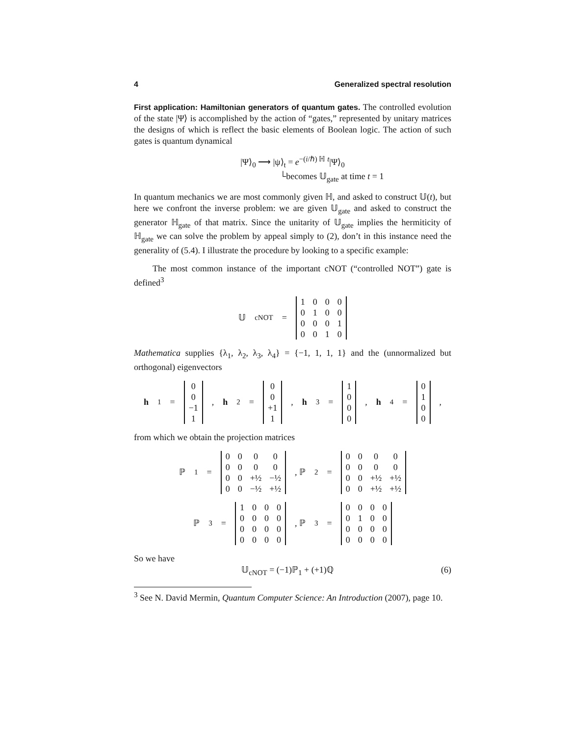4 Generalized spectral resolution
First application: Hamiltonian generators of quantum gates. The controlled evolution of the state |Ψ⟩ is accomplished by the action of “gates,” represented by unitary matrices the designs of which is reflect the basic elements of Boolean logic. The action of such gates is quantum dynamical
|Ψ⟩<sub>0</sub> ⟶ |ψ⟩<sub>t</sub> = e<sup>−(i/ℏ) ℍ t</sup>|Ψ⟩<sub>0</sub>
└becomes 𝕌<sub>gate</sub> at time t = 1
In quantum mechanics we are most commonly given ℍ, and asked to construct 𝕌(t), but here we confront the inverse problem: we are given 𝕌<sub>gate</sub> and asked to construct the generator ℍ<sub>gate</sub> of that matrix. Since the unitarity of 𝕌<sub>gate</sub> implies the hermiticity of ℍ<sub>gate</sub> we can solve the problem by appeal simply to (2), don’t in this instance need the generality of (5.4). I illustrate the procedure by looking to a specific example:
The most common instance of the important cNOT (“controlled NOT”) gate is defined<sup>3</sup>
𝕌<sub>cNOT</sub> =
| 1 | 0 | 0 | 0 |
| 0 | 1 | 0 | 0 |
| 0 | 0 | 0 | 1 |
| 0 | 0 | 1 | 0 |
Mathematica supplies {λ<sub>1</sub>, λ<sub>2</sub>, λ<sub>3</sub>, λ<sub>4</sub>} = {−1, 1, 1, 1} and the (unnormalized but orthogonal) eigenvectors
h<sub>1</sub> =
| 0 |
| 0 |
| −1 |
| 1 |
, h<sub>2</sub> =
| 0 |
| 0 |
| +1 |
| 1 |
, h<sub>3</sub> =
| 1 |
| 0 |
| 0 |
| 0 |
, h<sub>4</sub> =
| 0 |
| 1 |
| 0 |
| 0 |
,
from which we obtain the projection matrices
ℙ<sub>1</sub> =
| 0 | 0 | 0 | 0 |
| 0 | 0 | 0 | 0 |
| 0 | 0 | +½ | −½ |
| 0 | 0 | −½ | +½ |
, ℙ<sub>2</sub> =
| 0 | 0 | 0 | 0 |
| 0 | 0 | 0 | 0 |
| 0 | 0 | +½ | +½ |
| 0 | 0 | +½ | +½ |
ℙ<sub>3</sub> =
| 1 | 0 | 0 | 0 |
| 0 | 0 | 0 | 0 |
| 0 | 0 | 0 | 0 |
| 0 | 0 | 0 | 0 |
, ℙ<sub>3</sub> =
| 0 | 0 | 0 | 0 |
| 0 | 1 | 0 | 0 |
| 0 | 0 | 0 | 0 |
| 0 | 0 | 0 | 0 |
So we have
𝕌<sub>cNOT</sub> = (−1)ℙ<sub>1</sub> + (+1)ℚ (6)
<sup>3</sup> See N. David Mermin, Quantum Computer Science: An Introduction (2007), page 10.